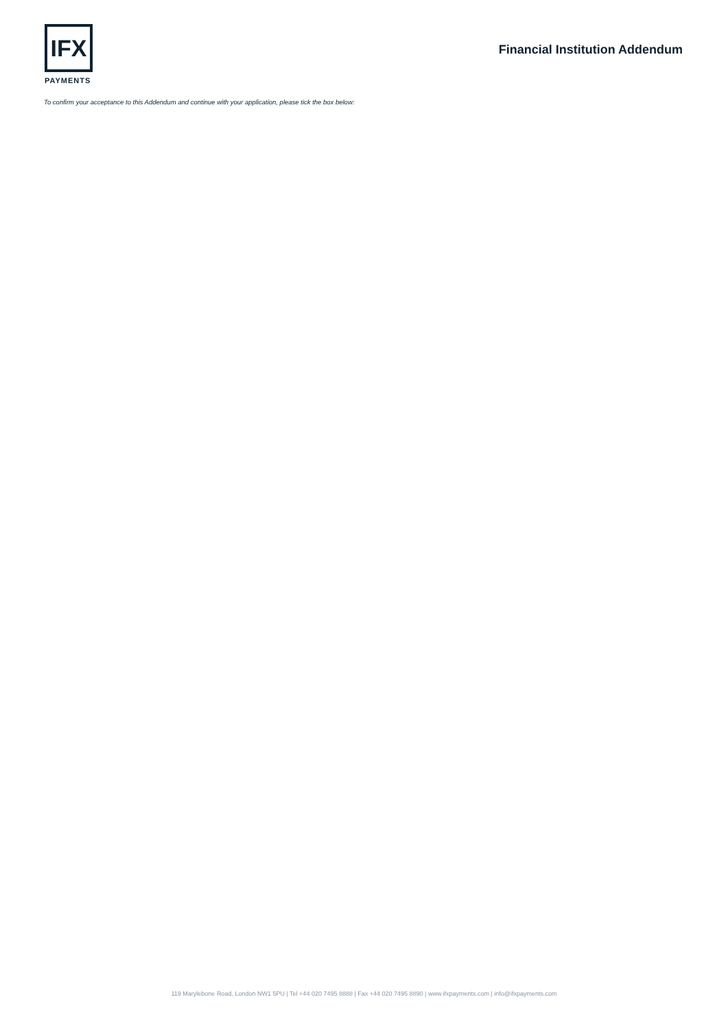IFX
PAYMENTS
Financial Institution Addendum
To confirm your acceptance to this Addendum and continue with your application, please tick the box below:
119 Marylebone Road, London NW1 5PU | Tel +44 020 7495 8888 | Fax +44 020 7495 8890 | www.ifxpayments.com | info@ifxpayments.com